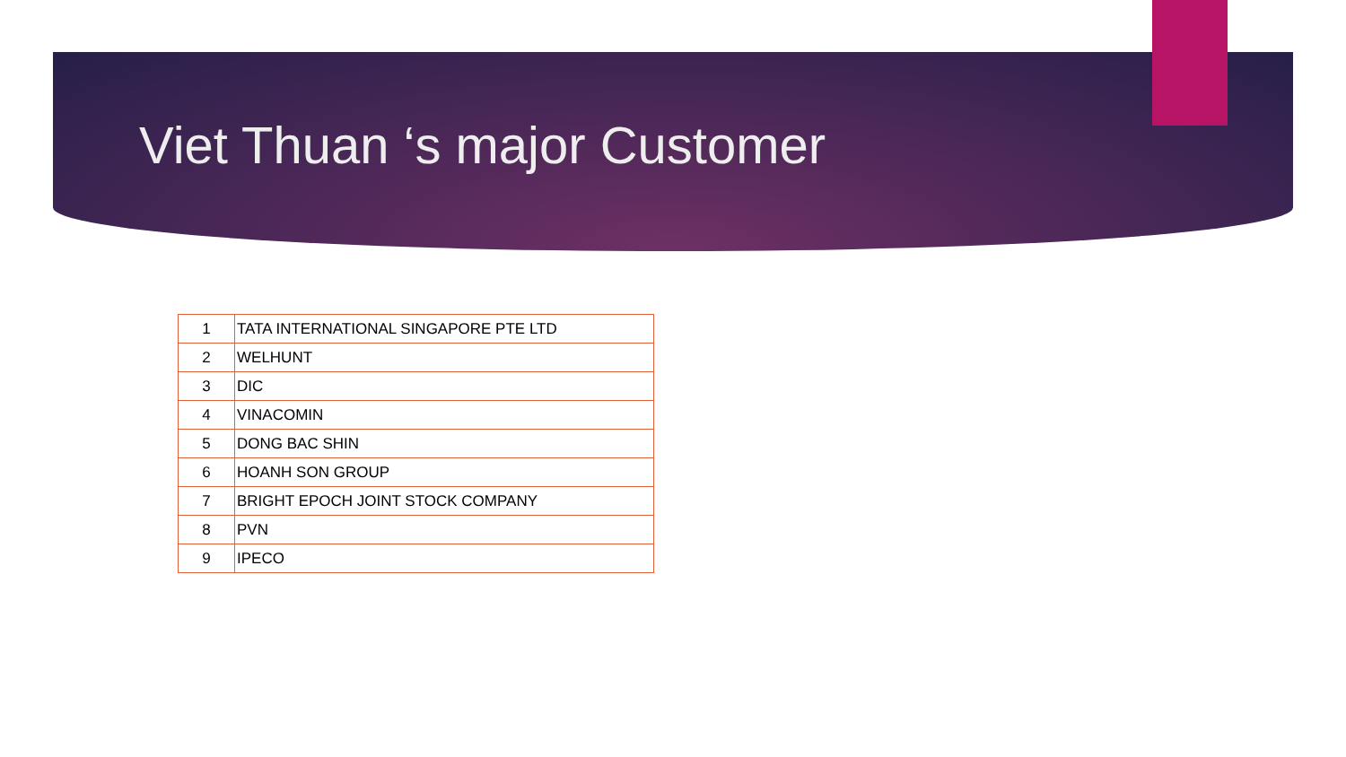Viet Thuan ‘s major Customer
| 1 | TATA INTERNATIONAL SINGAPORE PTE LTD |
| 2 | WELHUNT |
| 3 | DIC |
| 4 | VINACOMIN |
| 5 | DONG BAC SHIN |
| 6 | HOANH SON GROUP |
| 7 | BRIGHT EPOCH JOINT STOCK COMPANY |
| 8 | PVN |
| 9 | IPECO |